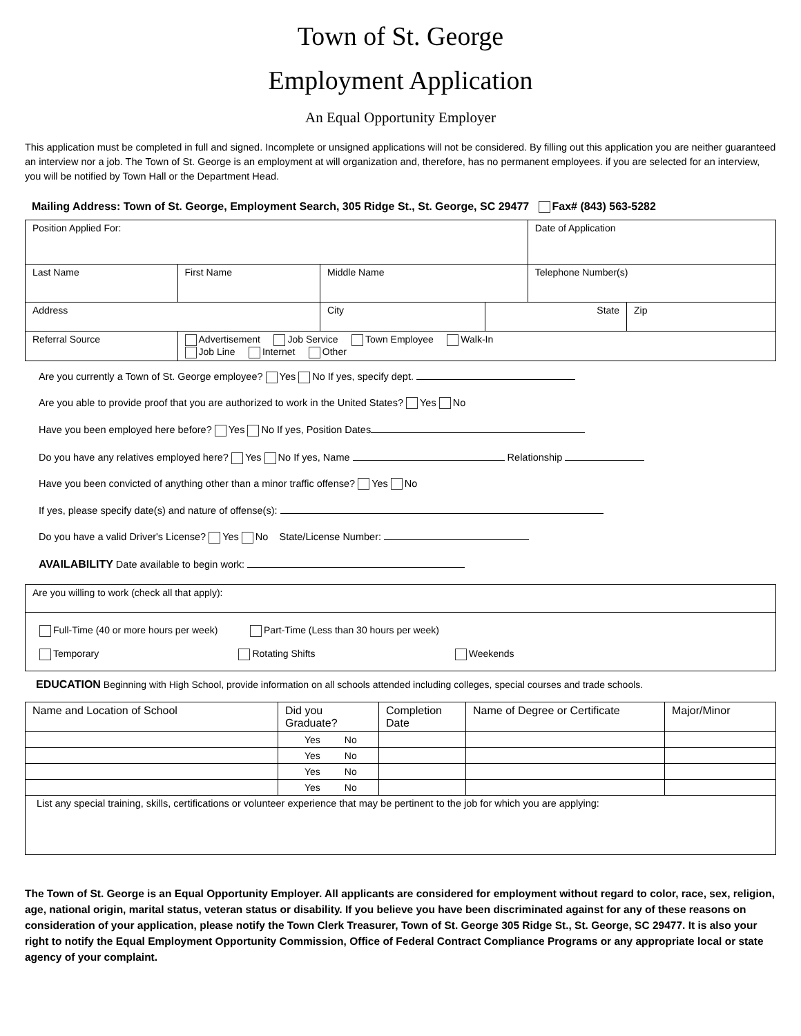Town of St. George
Employment Application
An Equal Opportunity Employer
This application must be completed in full and signed. Incomplete or unsigned applications will not be considered. By filling out this application you are neither guaranteed an interview nor a job. The Town of St. George is an employment at will organization and, therefore, has no permanent employees. if you are selected for an interview, you will be notified by Town Hall or the Department Head.
Mailing Address: Town of St. George, Employment Search, 305 Ridge St., St. George, SC 29477 Fax# (843) 563-5282
| Position Applied For: | | | | Date of Application | |
| Last Name | First Name | Middle Name | | Telephone Number(s) | |
| Address | | City | State | | Zip |
| Referral Source | Advertisement Job Service Town Employee Walk-In Job Line Internet Other | | | | |
Are you currently a Town of St. George employee? Yes No If yes, specify dept.
Are you able to provide proof that you are authorized to work in the United States? Yes No
Have you been employed here before? Yes No If yes, Position Dates
Do you have any relatives employed here? Yes No If yes, Name Relationship
Have you been convicted of anything other than a minor traffic offense? Yes No
If yes, please specify date(s) and nature of offense(s):
Do you have a valid Driver's License? Yes No State/License Number:
AVAILABILITY Date available to begin work:
| Are you willing to work (check all that apply): |
| Full-Time (40 or more hours per week) Part-Time (Less than 30 hours per week) Temporary Rotating Shifts Weekends |
EDUCATION Beginning with High School, provide information on all schools attended including colleges, special courses and trade schools.
| Name and Location of School | Did you Graduate? | Completion Date | Name of Degree or Certificate | Major/Minor |
| --- | --- | --- | --- | --- |
| | Yes No | | | |
| | Yes No | | | |
| | Yes No | | | |
| | Yes No | | | |
| List any special training, skills, certifications or volunteer experience that may be pertinent to the job for which you are applying: | | | | |
The Town of St. George is an Equal Opportunity Employer. All applicants are considered for employment without regard to color, race, sex, religion, age, national origin, marital status, veteran status or disability. If you believe you have been discriminated against for any of these reasons on consideration of your application, please notify the Town Clerk Treasurer, Town of St. George 305 Ridge St., St. George, SC 29477. It is also your right to notify the Equal Employment Opportunity Commission, Office of Federal Contract Compliance Programs or any appropriate local or state agency of your complaint.